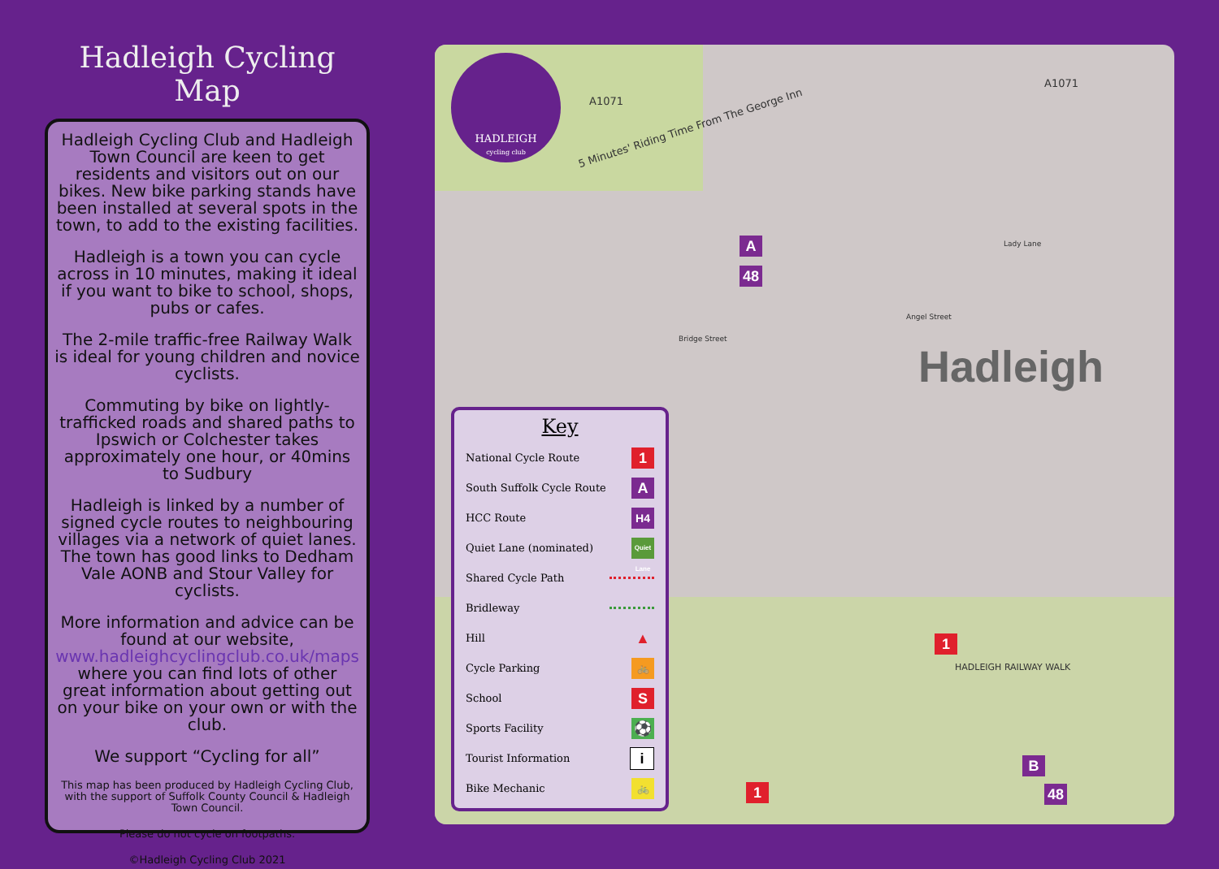Hadleigh Cycling Map
Hadleigh Cycling Club and Hadleigh Town Council are keen to get residents and visitors out on our bikes. New bike parking stands have been installed at several spots in the town, to add to the existing facilities.
Hadleigh is a town you can cycle across in 10 minutes, making it ideal if you want to bike to school, shops, pubs or cafes.
The 2-mile traffic-free Railway Walk is ideal for young children and novice cyclists.
Commuting by bike on lightly-trafficked roads and shared paths to Ipswich or Colchester takes approximately one hour, or 40mins to Sudbury
Hadleigh is linked by a number of signed cycle routes to neighbouring villages via a network of quiet lanes. The town has good links to Dedham Vale AONB and Stour Valley for cyclists.
More information and advice can be found at our website, www.hadleighcyclingclub.co.uk/maps where you can find lots of other great information about getting out on your bike on your own or with the club.
We support “Cycling for all”
This map has been produced by Hadleigh Cycling Club, with the support of Suffolk County Council & Hadleigh Town Council.
Please do not cycle on footpaths.
©Hadleigh Cycling Club 2021
HADLEIGH
cycling club
A1071
A1071
5 Minutes' Riding Time From The George Inn
Hadleigh
Angel Street
Lady Lane
Bridge Street
HADLEIGH RAILWAY WALK
Key
National Cycle Route 1
South Suffolk Cycle Route A
HCC Route H4
Quiet Lane (nominated) Quiet Lane
Shared Cycle Path
Bridleway
Hill ▲
Cycle Parking 🚲
School S
Sports Facility ⚽
Tourist Information i
Bike Mechanic 🚲
A
48
1
1
B
48